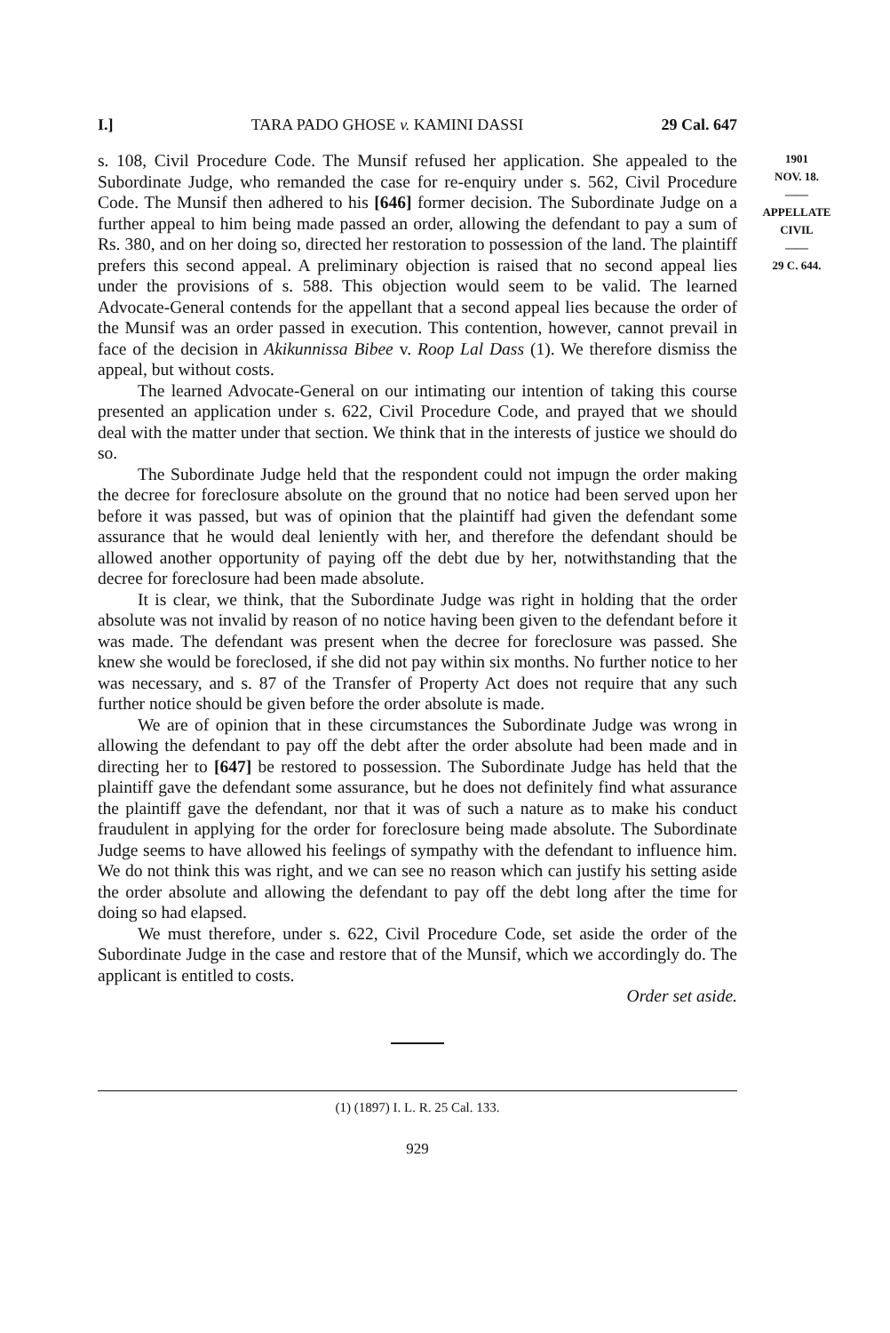I.] TARA PADO GHOSE v. KAMINI DASSI 29 Cal. 647
s. 108, Civil Procedure Code. The Munsif refused her application. She appealed to the Subordinate Judge, who remanded the case for re-enquiry under s. 562, Civil Procedure Code. The Munsif then adhered to his [646] former decision. The Subordinate Judge on a further appeal to him being made passed an order, allowing the defendant to pay a sum of Rs. 380, and on her doing so, directed her restoration to possession of the land. The plaintiff prefers this second appeal. A preliminary objection is raised that no second appeal lies under the provisions of s. 588. This objection would seem to be valid. The learned Advocate-General contends for the appellant that a second appeal lies because the order of the Munsif was an order passed in execution. This contention, however, cannot prevail in face of the decision in Akikunnissa Bibee v. Roop Lal Dass (1). We therefore dismiss the appeal, but without costs.
The learned Advocate-General on our intimating our intention of taking this course presented an application under s. 622, Civil Procedure Code, and prayed that we should deal with the matter under that section. We think that in the interests of justice we should do so.
The Subordinate Judge held that the respondent could not impugn the order making the decree for foreclosure absolute on the ground that no notice had been served upon her before it was passed, but was of opinion that the plaintiff had given the defendant some assurance that he would deal leniently with her, and therefore the defendant should be allowed another opportunity of paying off the debt due by her, notwithstanding that the decree for foreclosure had been made absolute.
It is clear, we think, that the Subordinate Judge was right in holding that the order absolute was not invalid by reason of no notice having been given to the defendant before it was made. The defendant was present when the decree for foreclosure was passed. She knew she would be foreclosed, if she did not pay within six months. No further notice to her was necessary, and s. 87 of the Transfer of Property Act does not require that any such further notice should be given before the order absolute is made.
We are of opinion that in these circumstances the Subordinate Judge was wrong in allowing the defendant to pay off the debt after the order absolute had been made and in directing her to [647] be restored to possession. The Subordinate Judge has held that the plaintiff gave the defendant some assurance, but he does not definitely find what assurance the plaintiff gave the defendant, nor that it was of such a nature as to make his conduct fraudulent in applying for the order for foreclosure being made absolute. The Subordinate Judge seems to have allowed his feelings of sympathy with the defendant to influence him. We do not think this was right, and we can see no reason which can justify his setting aside the order absolute and allowing the defendant to pay off the debt long after the time for doing so had elapsed.
We must therefore, under s. 622, Civil Procedure Code, set aside the order of the Subordinate Judge in the case and restore that of the Munsif, which we accordingly do. The applicant is entitled to costs.
Order set aside.
1901
NOV. 18.
——
APPELLATE
CIVIL
——
29 C. 644.
(1) (1897) I. L. R. 25 Cal. 133.
929